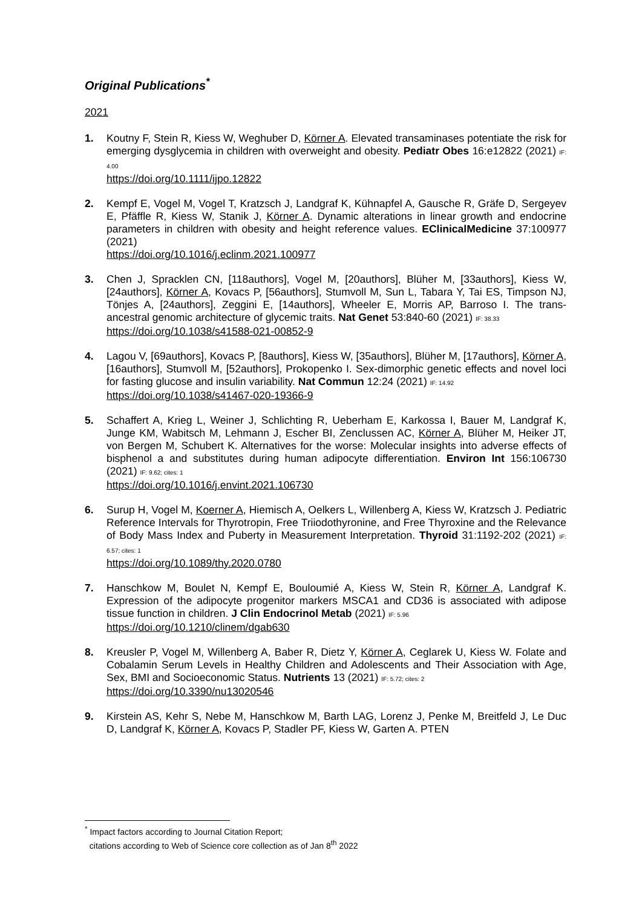Original Publications<sup>*</sup>
2021
1. Koutny F, Stein R, Kiess W, Weghuber D, Körner A. Elevated transaminases potentiate the risk for emerging dysglycemia in children with overweight and obesity. Pediatr Obes 16:e12822 (2021) IF: 4.00
https://doi.org/10.1111/ijpo.12822
2. Kempf E, Vogel M, Vogel T, Kratzsch J, Landgraf K, Kühnapfel A, Gausche R, Gräfe D, Sergeyev E, Pfäffle R, Kiess W, Stanik J, Körner A. Dynamic alterations in linear growth and endocrine parameters in children with obesity and height reference values. EClinicalMedicine 37:100977 (2021)
https://doi.org/10.1016/j.eclinm.2021.100977
3. Chen J, Spracklen CN, [118authors], Vogel M, [20authors], Blüher M, [33authors], Kiess W, [24authors], Körner A, Kovacs P, [56authors], Stumvoll M, Sun L, Tabara Y, Tai ES, Timpson NJ, Tönjes A, [24authors], Zeggini E, [14authors], Wheeler E, Morris AP, Barroso I. The trans-ancestral genomic architecture of glycemic traits. Nat Genet 53:840-60 (2021) IF: 38.33
https://doi.org/10.1038/s41588-021-00852-9
4. Lagou V, [69authors], Kovacs P, [8authors], Kiess W, [35authors], Blüher M, [17authors], Körner A, [16authors], Stumvoll M, [52authors], Prokopenko I. Sex-dimorphic genetic effects and novel loci for fasting glucose and insulin variability. Nat Commun 12:24 (2021) IF: 14.92
https://doi.org/10.1038/s41467-020-19366-9
5. Schaffert A, Krieg L, Weiner J, Schlichting R, Ueberham E, Karkossa I, Bauer M, Landgraf K, Junge KM, Wabitsch M, Lehmann J, Escher BI, Zenclussen AC, Körner A, Blüher M, Heiker JT, von Bergen M, Schubert K. Alternatives for the worse: Molecular insights into adverse effects of bisphenol a and substitutes during human adipocyte differentiation. Environ Int 156:106730 (2021) IF: 9.62; cites: 1
https://doi.org/10.1016/j.envint.2021.106730
6. Surup H, Vogel M, Koerner A, Hiemisch A, Oelkers L, Willenberg A, Kiess W, Kratzsch J. Pediatric Reference Intervals for Thyrotropin, Free Triiodothyronine, and Free Thyroxine and the Relevance of Body Mass Index and Puberty in Measurement Interpretation. Thyroid 31:1192-202 (2021) IF: 6.57; cites: 1
https://doi.org/10.1089/thy.2020.0780
7. Hanschkow M, Boulet N, Kempf E, Bouloumié A, Kiess W, Stein R, Körner A, Landgraf K. Expression of the adipocyte progenitor markers MSCA1 and CD36 is associated with adipose tissue function in children. J Clin Endocrinol Metab (2021) IF: 5.96
https://doi.org/10.1210/clinem/dgab630
8. Kreusler P, Vogel M, Willenberg A, Baber R, Dietz Y, Körner A, Ceglarek U, Kiess W. Folate and Cobalamin Serum Levels in Healthy Children and Adolescents and Their Association with Age, Sex, BMI and Socioeconomic Status. Nutrients 13 (2021) IF: 5.72; cites: 2
https://doi.org/10.3390/nu13020546
9. Kirstein AS, Kehr S, Nebe M, Hanschkow M, Barth LAG, Lorenz J, Penke M, Breitfeld J, Le Duc D, Landgraf K, Körner A, Kovacs P, Stadler PF, Kiess W, Garten A. PTEN
<sup>*</sup> Impact factors according to Journal Citation Report;
citations according to Web of Science core collection as of Jan 8<sup>th</sup> 2022